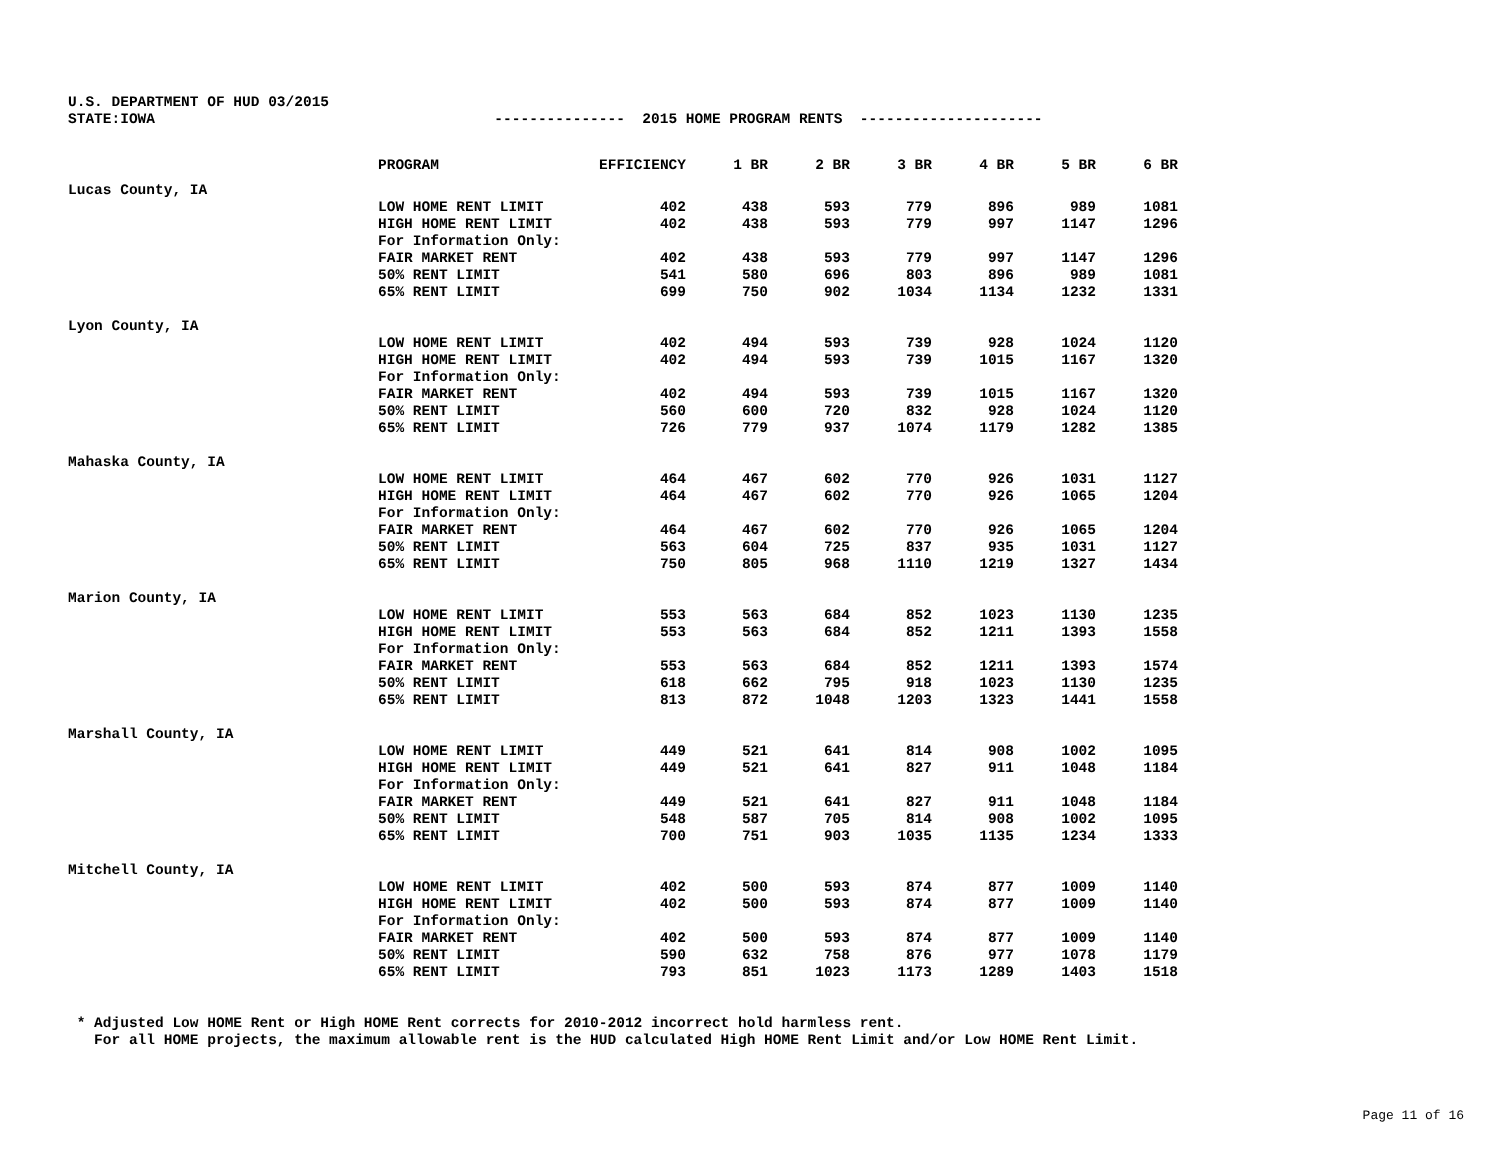U.S. DEPARTMENT OF HUD 03/2015
STATE:IOWA --------------- 2015 HOME PROGRAM RENTS ---------------------
| | PROGRAM | EFFICIENCY | 1 BR | 2 BR | 3 BR | 4 BR | 5 BR | 6 BR |
| --- | --- | --- | --- | --- | --- | --- | --- | --- |
| Lucas County, IA | | | | | | | | |
| | LOW HOME RENT LIMIT | 402 | 438 | 593 | 779 | 896 | 989 | 1081 |
| | HIGH HOME RENT LIMIT | 402 | 438 | 593 | 779 | 997 | 1147 | 1296 |
| | For Information Only: | | | | | | | |
| | FAIR MARKET RENT | 402 | 438 | 593 | 779 | 997 | 1147 | 1296 |
| | 50% RENT LIMIT | 541 | 580 | 696 | 803 | 896 | 989 | 1081 |
| | 65% RENT LIMIT | 699 | 750 | 902 | 1034 | 1134 | 1232 | 1331 |
| Lyon County, IA | | | | | | | | |
| | LOW HOME RENT LIMIT | 402 | 494 | 593 | 739 | 928 | 1024 | 1120 |
| | HIGH HOME RENT LIMIT | 402 | 494 | 593 | 739 | 1015 | 1167 | 1320 |
| | For Information Only: | | | | | | | |
| | FAIR MARKET RENT | 402 | 494 | 593 | 739 | 1015 | 1167 | 1320 |
| | 50% RENT LIMIT | 560 | 600 | 720 | 832 | 928 | 1024 | 1120 |
| | 65% RENT LIMIT | 726 | 779 | 937 | 1074 | 1179 | 1282 | 1385 |
| Mahaska County, IA | | | | | | | | |
| | LOW HOME RENT LIMIT | 464 | 467 | 602 | 770 | 926 | 1031 | 1127 |
| | HIGH HOME RENT LIMIT | 464 | 467 | 602 | 770 | 926 | 1065 | 1204 |
| | For Information Only: | | | | | | | |
| | FAIR MARKET RENT | 464 | 467 | 602 | 770 | 926 | 1065 | 1204 |
| | 50% RENT LIMIT | 563 | 604 | 725 | 837 | 935 | 1031 | 1127 |
| | 65% RENT LIMIT | 750 | 805 | 968 | 1110 | 1219 | 1327 | 1434 |
| Marion County, IA | | | | | | | | |
| | LOW HOME RENT LIMIT | 553 | 563 | 684 | 852 | 1023 | 1130 | 1235 |
| | HIGH HOME RENT LIMIT | 553 | 563 | 684 | 852 | 1211 | 1393 | 1558 |
| | For Information Only: | | | | | | | |
| | FAIR MARKET RENT | 553 | 563 | 684 | 852 | 1211 | 1393 | 1574 |
| | 50% RENT LIMIT | 618 | 662 | 795 | 918 | 1023 | 1130 | 1235 |
| | 65% RENT LIMIT | 813 | 872 | 1048 | 1203 | 1323 | 1441 | 1558 |
| Marshall County, IA | | | | | | | | |
| | LOW HOME RENT LIMIT | 449 | 521 | 641 | 814 | 908 | 1002 | 1095 |
| | HIGH HOME RENT LIMIT | 449 | 521 | 641 | 827 | 911 | 1048 | 1184 |
| | For Information Only: | | | | | | | |
| | FAIR MARKET RENT | 449 | 521 | 641 | 827 | 911 | 1048 | 1184 |
| | 50% RENT LIMIT | 548 | 587 | 705 | 814 | 908 | 1002 | 1095 |
| | 65% RENT LIMIT | 700 | 751 | 903 | 1035 | 1135 | 1234 | 1333 |
| Mitchell County, IA | | | | | | | | |
| | LOW HOME RENT LIMIT | 402 | 500 | 593 | 874 | 877 | 1009 | 1140 |
| | HIGH HOME RENT LIMIT | 402 | 500 | 593 | 874 | 877 | 1009 | 1140 |
| | For Information Only: | | | | | | | |
| | FAIR MARKET RENT | 402 | 500 | 593 | 874 | 877 | 1009 | 1140 |
| | 50% RENT LIMIT | 590 | 632 | 758 | 876 | 977 | 1078 | 1179 |
| | 65% RENT LIMIT | 793 | 851 | 1023 | 1173 | 1289 | 1403 | 1518 |
* Adjusted Low HOME Rent or High HOME Rent corrects for 2010-2012 incorrect hold harmless rent. For all HOME projects, the maximum allowable rent is the HUD calculated High HOME Rent Limit and/or Low HOME Rent Limit.
Page 11 of 16